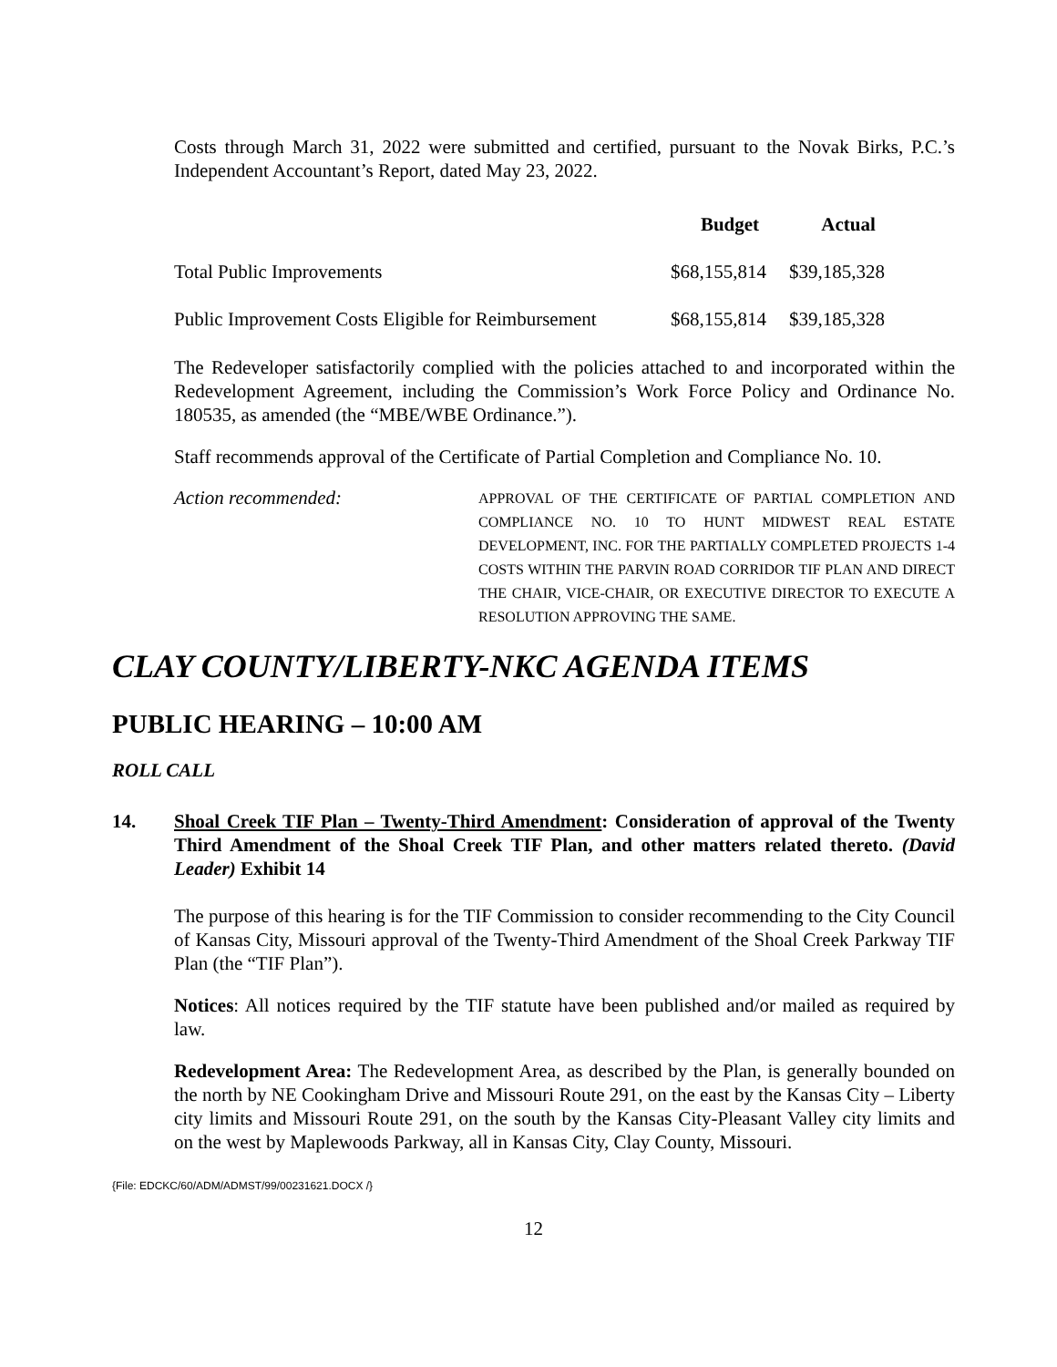Costs through March 31, 2022 were submitted and certified, pursuant to the Novak Birks, P.C.’s Independent Accountant’s Report, dated May 23, 2022.
| | Budget | Actual |
| --- | --- | --- |
| Total Public Improvements | $68,155,814 | $39,185,328 |
| Public Improvement Costs Eligible for Reimbursement | $68,155,814 | $39,185,328 |
The Redeveloper satisfactorily complied with the policies attached to and incorporated within the Redevelopment Agreement, including the Commission’s Work Force Policy and Ordinance No. 180535, as amended (the “MBE/WBE Ordinance.”).
Staff recommends approval of the Certificate of Partial Completion and Compliance No. 10.
Action recommended:
APPROVAL OF THE CERTIFICATE OF PARTIAL COMPLETION AND COMPLIANCE NO. 10 TO HUNT MIDWEST REAL ESTATE DEVELOPMENT, INC. FOR THE PARTIALLY COMPLETED PROJECTS 1-4 COSTS WITHIN THE PARVIN ROAD CORRIDOR TIF PLAN AND DIRECT THE CHAIR, VICE-CHAIR, OR EXECUTIVE DIRECTOR TO EXECUTE A RESOLUTION APPROVING THE SAME.
CLAY COUNTY/LIBERTY-NKC AGENDA ITEMS
PUBLIC HEARING – 10:00 AM
ROLL CALL
14. Shoal Creek TIF Plan – Twenty-Third Amendment: Consideration of approval of the Twenty Third Amendment of the Shoal Creek TIF Plan, and other matters related thereto. (David Leader) Exhibit 14
The purpose of this hearing is for the TIF Commission to consider recommending to the City Council of Kansas City, Missouri approval of the Twenty-Third Amendment of the Shoal Creek Parkway TIF Plan (the “TIF Plan”).
Notices: All notices required by the TIF statute have been published and/or mailed as required by law.
Redevelopment Area: The Redevelopment Area, as described by the Plan, is generally bounded on the north by NE Cookingham Drive and Missouri Route 291, on the east by the Kansas City – Liberty city limits and Missouri Route 291, on the south by the Kansas City-Pleasant Valley city limits and on the west by Maplewoods Parkway, all in Kansas City, Clay County, Missouri.
{File: EDCKC/60/ADM/ADMST/99/00231621.DOCX /}
12